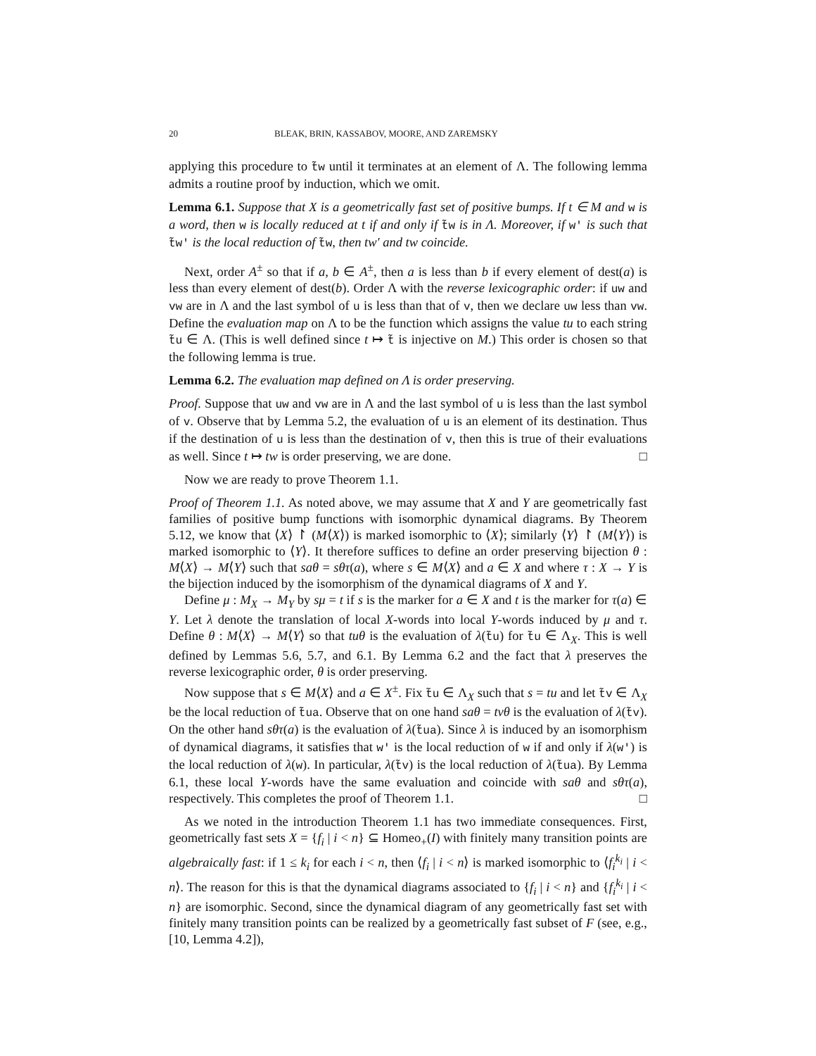20 BLEAK, BRIN, KASSABOV, MOORE, AND ZAREMSKY
applying this procedure to t̃w until it terminates at an element of Λ. The following lemma admits a routine proof by induction, which we omit.
Lemma 6.1. Suppose that X is a geometrically fast set of positive bumps. If t ∈ M and w is a word, then w is locally reduced at t if and only if t̃w is in Λ. Moreover, if w′ is such that t̃w′ is the local reduction of t̃w, then tw′ and tw coincide.
Next, order A<sup>±</sup> so that if a, b ∈ A<sup>±</sup>, then a is less than b if every element of dest(a) is less than every element of dest(b). Order Λ with the reverse lexicographic order: if uw and vw are in Λ and the last symbol of u is less than that of v, then we declare uw less than vw. Define the evaluation map on Λ to be the function which assigns the value tu to each string t̃u ∈ Λ. (This is well defined since t ↦ t̃ is injective on M.) This order is chosen so that the following lemma is true.
Lemma 6.2. The evaluation map defined on Λ is order preserving.
Proof. Suppose that uw and vw are in Λ and the last symbol of u is less than the last symbol of v. Observe that by Lemma 5.2, the evaluation of u is an element of its destination. Thus if the destination of u is less than the destination of v, then this is true of their evaluations as well. Since t ↦ tw is order preserving, we are done. □
Now we are ready to prove Theorem 1.1.
Proof of Theorem 1.1. As noted above, we may assume that X and Y are geometrically fast families of positive bump functions with isomorphic dynamical diagrams. By Theorem 5.12, we know that ⟨X⟩ ↾ (M⟨X⟩) is marked isomorphic to ⟨X⟩; similarly ⟨Y⟩ ↾ (M⟨Y⟩) is marked isomorphic to ⟨Y⟩. It therefore suffices to define an order preserving bijection θ : M⟨X⟩ → M⟨Y⟩ such that saθ = sθτ(a), where s ∈ M⟨X⟩ and a ∈ X and where τ : X → Y is the bijection induced by the isomorphism of the dynamical diagrams of X and Y.
Define μ : M<sub>X</sub> → M<sub>Y</sub> by sμ = t if s is the marker for a ∈ X and t is the marker for τ(a) ∈ Y. Let λ denote the translation of local X-words into local Y-words induced by μ and τ. Define θ : M⟨X⟩ → M⟨Y⟩ so that tuθ is the evaluation of λ(t̃u) for t̃u ∈ Λ<sub>X</sub>. This is well defined by Lemmas 5.6, 5.7, and 6.1. By Lemma 6.2 and the fact that λ preserves the reverse lexicographic order, θ is order preserving.
Now suppose that s ∈ M⟨X⟩ and a ∈ X<sup>±</sup>. Fix t̃u ∈ Λ<sub>X</sub> such that s = tu and let t̃v ∈ Λ<sub>X</sub> be the local reduction of t̃ua. Observe that on one hand saθ = tvθ is the evaluation of λ(t̃v). On the other hand sθτ(a) is the evaluation of λ(t̃ua). Since λ is induced by an isomorphism of dynamical diagrams, it satisfies that w′ is the local reduction of w if and only if λ(w′) is the local reduction of λ(w). In particular, λ(t̃v) is the local reduction of λ(t̃ua). By Lemma 6.1, these local Y-words have the same evaluation and coincide with saθ and sθτ(a), respectively. This completes the proof of Theorem 1.1. □
As we noted in the introduction Theorem 1.1 has two immediate consequences. First, geometrically fast sets X = {f<sub>i</sub> | i < n} ⊆ Homeo<sub>+</sub>(I) with finitely many transition points are algebraically fast: if 1 ≤ k<sub>i</sub> for each i < n, then ⟨f<sub>i</sub> | i < n⟩ is marked isomorphic to ⟨f<sub>i</sub><sup>k<sub>i</sub></sup> | i < n⟩. The reason for this is that the dynamical diagrams associated to {f<sub>i</sub> | i < n} and {f<sub>i</sub><sup>k<sub>i</sub></sup> | i < n} are isomorphic. Second, since the dynamical diagram of any geometrically fast set with finitely many transition points can be realized by a geometrically fast subset of F (see, e.g., [10, Lemma 4.2]),